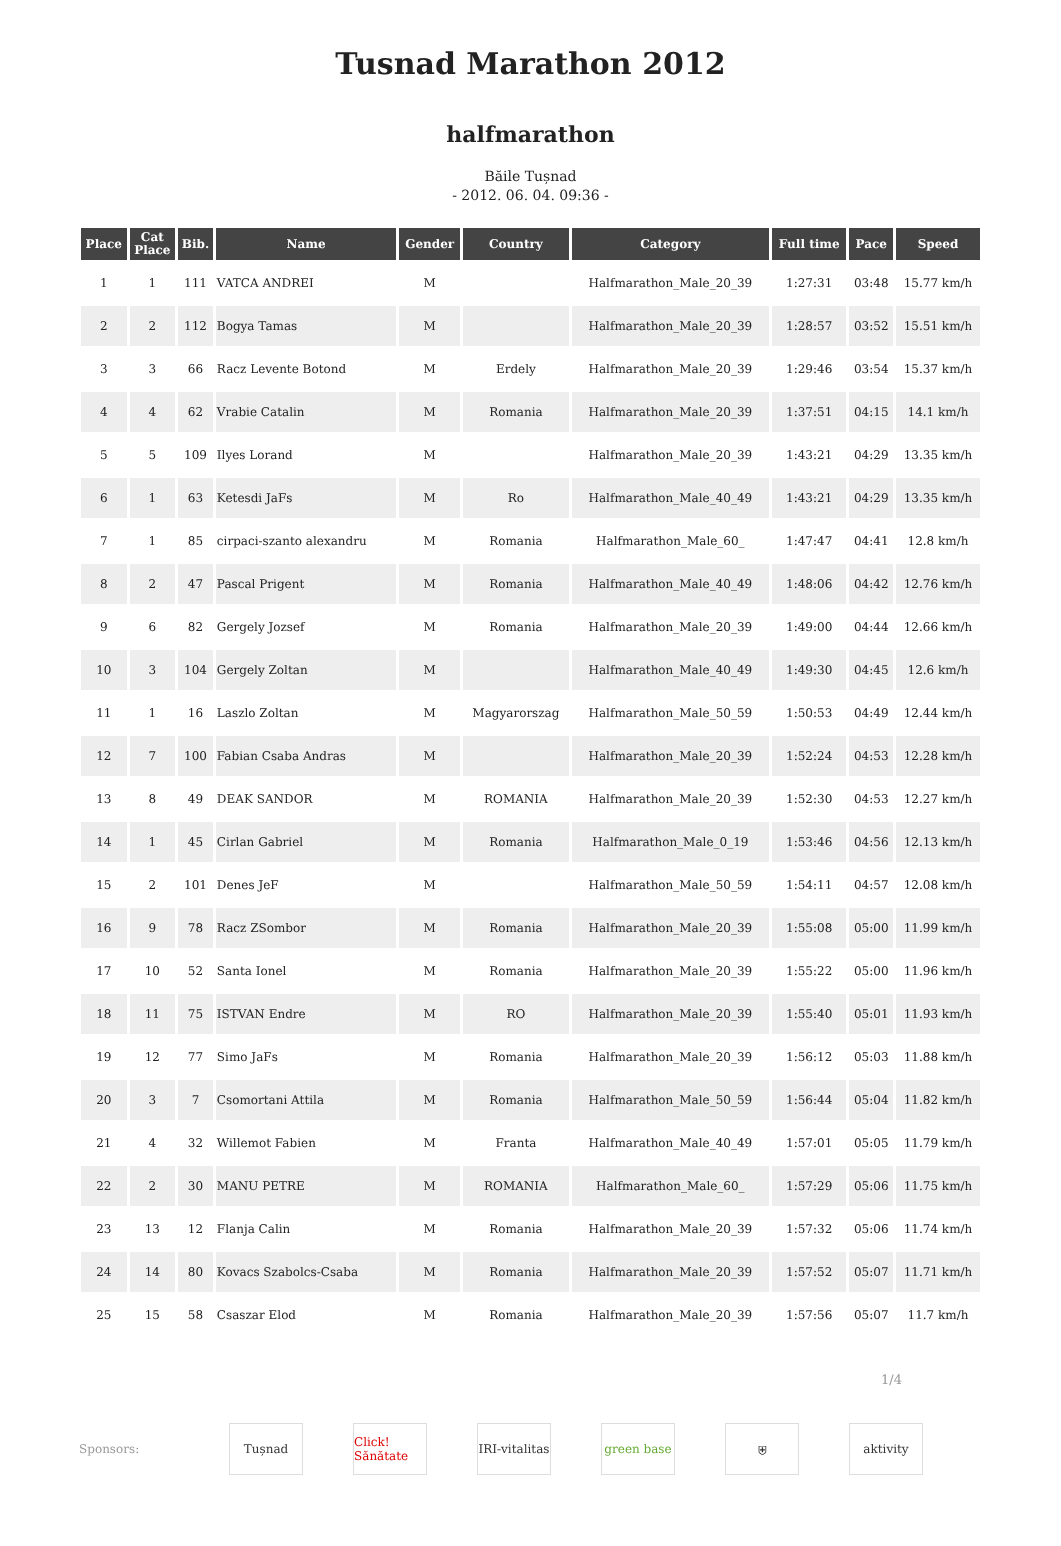Tusnad Marathon 2012
halfmarathon
Băile Tușnad
- 2012. 06. 04. 09:36 -
| Place | Cat Place | Bib. | Name | Gender | Country | Category | Full time | Pace | Speed |
| --- | --- | --- | --- | --- | --- | --- | --- | --- | --- |
| 1 | 1 | 111 | VATCA ANDREI | M | | Halfmarathon_Male_20_39 | 1:27:31 | 03:48 | 15.77 km/h |
| 2 | 2 | 112 | Bogya Tamas | M | | Halfmarathon_Male_20_39 | 1:28:57 | 03:52 | 15.51 km/h |
| 3 | 3 | 66 | Racz Levente Botond | M | Erdely | Halfmarathon_Male_20_39 | 1:29:46 | 03:54 | 15.37 km/h |
| 4 | 4 | 62 | Vrabie Catalin | M | Romania | Halfmarathon_Male_20_39 | 1:37:51 | 04:15 | 14.1 km/h |
| 5 | 5 | 109 | Ilyes Lorand | M | | Halfmarathon_Male_20_39 | 1:43:21 | 04:29 | 13.35 km/h |
| 6 | 1 | 63 | Ketesdi JaFs | M | Ro | Halfmarathon_Male_40_49 | 1:43:21 | 04:29 | 13.35 km/h |
| 7 | 1 | 85 | cirpaci-szanto alexandru | M | Romania | Halfmarathon_Male_60_ | 1:47:47 | 04:41 | 12.8 km/h |
| 8 | 2 | 47 | Pascal Prigent | M | Romania | Halfmarathon_Male_40_49 | 1:48:06 | 04:42 | 12.76 km/h |
| 9 | 6 | 82 | Gergely Jozsef | M | Romania | Halfmarathon_Male_20_39 | 1:49:00 | 04:44 | 12.66 km/h |
| 10 | 3 | 104 | Gergely Zoltan | M | | Halfmarathon_Male_40_49 | 1:49:30 | 04:45 | 12.6 km/h |
| 11 | 1 | 16 | Laszlo Zoltan | M | Magyarorszag | Halfmarathon_Male_50_59 | 1:50:53 | 04:49 | 12.44 km/h |
| 12 | 7 | 100 | Fabian Csaba Andras | M | | Halfmarathon_Male_20_39 | 1:52:24 | 04:53 | 12.28 km/h |
| 13 | 8 | 49 | DEAK SANDOR | M | ROMANIA | Halfmarathon_Male_20_39 | 1:52:30 | 04:53 | 12.27 km/h |
| 14 | 1 | 45 | Cirlan Gabriel | M | Romania | Halfmarathon_Male_0_19 | 1:53:46 | 04:56 | 12.13 km/h |
| 15 | 2 | 101 | Denes JeF | M | | Halfmarathon_Male_50_59 | 1:54:11 | 04:57 | 12.08 km/h |
| 16 | 9 | 78 | Racz ZSombor | M | Romania | Halfmarathon_Male_20_39 | 1:55:08 | 05:00 | 11.99 km/h |
| 17 | 10 | 52 | Santa Ionel | M | Romania | Halfmarathon_Male_20_39 | 1:55:22 | 05:00 | 11.96 km/h |
| 18 | 11 | 75 | ISTVAN Endre | M | RO | Halfmarathon_Male_20_39 | 1:55:40 | 05:01 | 11.93 km/h |
| 19 | 12 | 77 | Simo JaFs | M | Romania | Halfmarathon_Male_20_39 | 1:56:12 | 05:03 | 11.88 km/h |
| 20 | 3 | 7 | Csomortani Attila | M | Romania | Halfmarathon_Male_50_59 | 1:56:44 | 05:04 | 11.82 km/h |
| 21 | 4 | 32 | Willemot Fabien | M | Franta | Halfmarathon_Male_40_49 | 1:57:01 | 05:05 | 11.79 km/h |
| 22 | 2 | 30 | MANU PETRE | M | ROMANIA | Halfmarathon_Male_60_ | 1:57:29 | 05:06 | 11.75 km/h |
| 23 | 13 | 12 | Flanja Calin | M | Romania | Halfmarathon_Male_20_39 | 1:57:32 | 05:06 | 11.74 km/h |
| 24 | 14 | 80 | Kovacs Szabolcs-Csaba | M | Romania | Halfmarathon_Male_20_39 | 1:57:52 | 05:07 | 11.71 km/h |
| 25 | 15 | 58 | Csaszar Elod | M | Romania | Halfmarathon_Male_20_39 | 1:57:56 | 05:07 | 11.7 km/h |
1/4
Sponsors:
Tușnad
Click! Sănătate
IRI-vitalitas
green base ⛨ aktivity